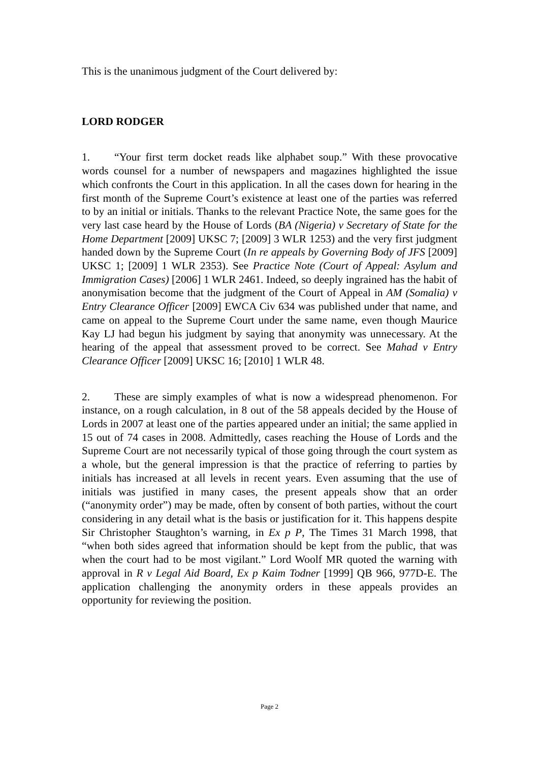This is the unanimous judgment of the Court delivered by:
LORD RODGER
1. “Your first term docket reads like alphabet soup.” With these provocative words counsel for a number of newspapers and magazines highlighted the issue which confronts the Court in this application. In all the cases down for hearing in the first month of the Supreme Court’s existence at least one of the parties was referred to by an initial or initials. Thanks to the relevant Practice Note, the same goes for the very last case heard by the House of Lords (BA (Nigeria) v Secretary of State for the Home Department [2009] UKSC 7; [2009] 3 WLR 1253) and the very first judgment handed down by the Supreme Court (In re appeals by Governing Body of JFS [2009] UKSC 1; [2009] 1 WLR 2353). See Practice Note (Court of Appeal: Asylum and Immigration Cases) [2006] 1 WLR 2461. Indeed, so deeply ingrained has the habit of anonymisation become that the judgment of the Court of Appeal in AM (Somalia) v Entry Clearance Officer [2009] EWCA Civ 634 was published under that name, and came on appeal to the Supreme Court under the same name, even though Maurice Kay LJ had begun his judgment by saying that anonymity was unnecessary. At the hearing of the appeal that assessment proved to be correct. See Mahad v Entry Clearance Officer [2009] UKSC 16; [2010] 1 WLR 48.
2. These are simply examples of what is now a widespread phenomenon. For instance, on a rough calculation, in 8 out of the 58 appeals decided by the House of Lords in 2007 at least one of the parties appeared under an initial; the same applied in 15 out of 74 cases in 2008. Admittedly, cases reaching the House of Lords and the Supreme Court are not necessarily typical of those going through the court system as a whole, but the general impression is that the practice of referring to parties by initials has increased at all levels in recent years. Even assuming that the use of initials was justified in many cases, the present appeals show that an order (“anonymity order”) may be made, often by consent of both parties, without the court considering in any detail what is the basis or justification for it. This happens despite Sir Christopher Staughton’s warning, in Ex p P, The Times 31 March 1998, that “when both sides agreed that information should be kept from the public, that was when the court had to be most vigilant.” Lord Woolf MR quoted the warning with approval in R v Legal Aid Board, Ex p Kaim Todner [1999] QB 966, 977D-E. The application challenging the anonymity orders in these appeals provides an opportunity for reviewing the position.
Page 2